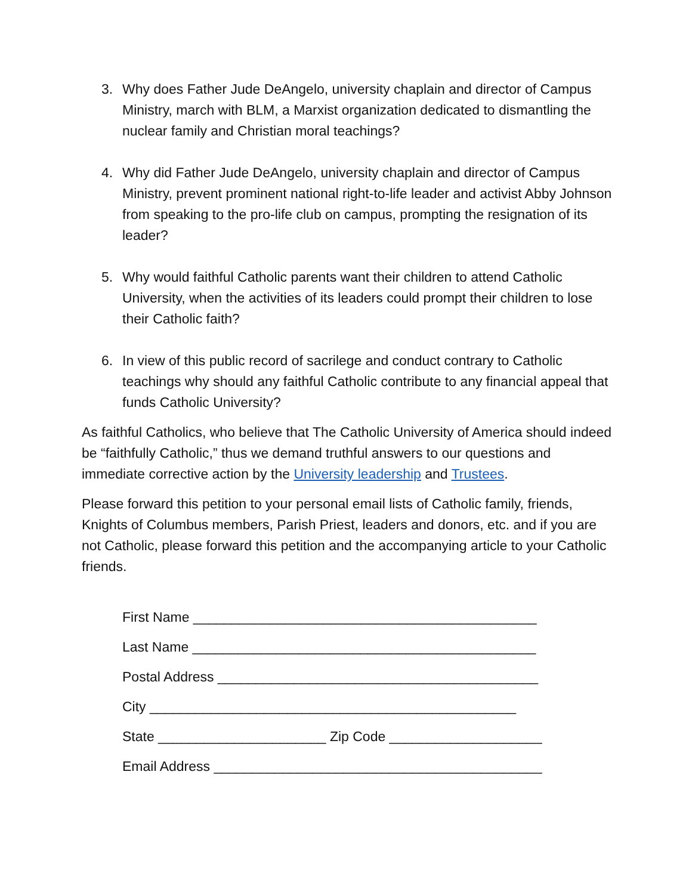3. Why does Father Jude DeAngelo, university chaplain and director of Campus Ministry, march with BLM, a Marxist organization dedicated to dismantling the nuclear family and Christian moral teachings?
4. Why did Father Jude DeAngelo, university chaplain and director of Campus Ministry, prevent prominent national right-to-life leader and activist Abby Johnson from speaking to the pro-life club on campus, prompting the resignation of its leader?
5. Why would faithful Catholic parents want their children to attend Catholic University, when the activities of its leaders could prompt their children to lose their Catholic faith?
6. In view of this public record of sacrilege and conduct contrary to Catholic teachings why should any faithful Catholic contribute to any financial appeal that funds Catholic University?
As faithful Catholics, who believe that The Catholic University of America should indeed be “faithfully Catholic,” thus we demand truthful answers to our questions and immediate corrective action by the University leadership and Trustees.
Please forward this petition to your personal email lists of Catholic family, friends, Knights of Columbus members, Parish Priest, leaders and donors, etc. and if you are not Catholic, please forward this petition and the accompanying article to your Catholic friends.
First Name _____________________________________________
Last Name _____________________________________________
Postal Address __________________________________________
City ________________________________________________
State ______________________ Zip Code ____________________
Email Address ___________________________________________